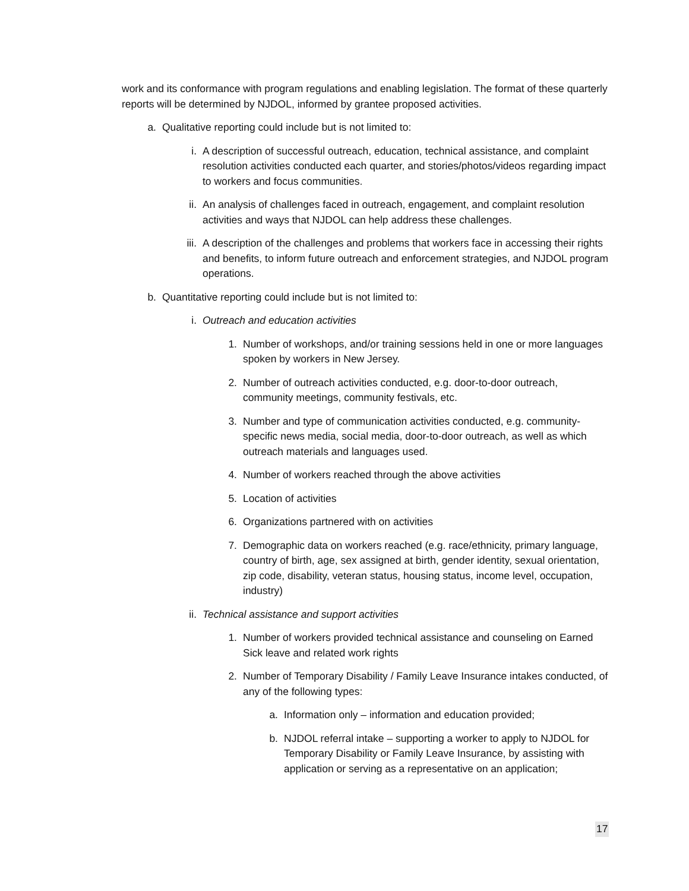work and its conformance with program regulations and enabling legislation. The format of these quarterly reports will be determined by NJDOL, informed by grantee proposed activities.
a. Qualitative reporting could include but is not limited to:
i. A description of successful outreach, education, technical assistance, and complaint resolution activities conducted each quarter, and stories/photos/videos regarding impact to workers and focus communities.
ii. An analysis of challenges faced in outreach, engagement, and complaint resolution activities and ways that NJDOL can help address these challenges.
iii. A description of the challenges and problems that workers face in accessing their rights and benefits, to inform future outreach and enforcement strategies, and NJDOL program operations.
b. Quantitative reporting could include but is not limited to:
i. Outreach and education activities
1. Number of workshops, and/or training sessions held in one or more languages spoken by workers in New Jersey.
2. Number of outreach activities conducted, e.g. door-to-door outreach, community meetings, community festivals, etc.
3. Number and type of communication activities conducted, e.g. community-specific news media, social media, door-to-door outreach, as well as which outreach materials and languages used.
4. Number of workers reached through the above activities
5. Location of activities
6. Organizations partnered with on activities
7. Demographic data on workers reached (e.g. race/ethnicity, primary language, country of birth, age, sex assigned at birth, gender identity, sexual orientation, zip code, disability, veteran status, housing status, income level, occupation, industry)
ii. Technical assistance and support activities
1. Number of workers provided technical assistance and counseling on Earned Sick leave and related work rights
2. Number of Temporary Disability / Family Leave Insurance intakes conducted, of any of the following types:
a. Information only – information and education provided;
b. NJDOL referral intake – supporting a worker to apply to NJDOL for Temporary Disability or Family Leave Insurance, by assisting with application or serving as a representative on an application;
17